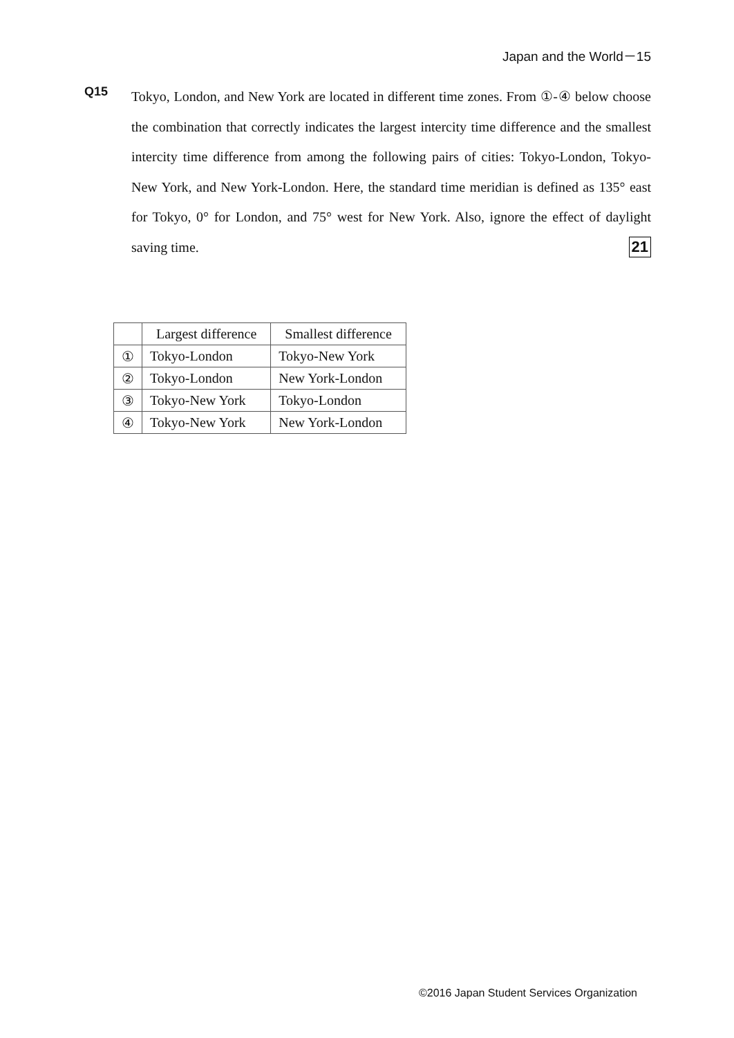Japan and the World－15
Q15
Tokyo, London, and New York are located in different time zones. From ①-④ below choose the combination that correctly indicates the largest intercity time difference and the smallest intercity time difference from among the following pairs of cities: Tokyo-London, Tokyo-New York, and New York-London. Here, the standard time meridian is defined as 135° east for Tokyo, 0° for London, and 75° west for New York. Also, ignore the effect of daylight saving time. 21
| | Largest difference | Smallest difference |
| --- | --- | --- |
| ① | Tokyo-London | Tokyo-New York |
| ② | Tokyo-London | New York-London |
| ③ | Tokyo-New York | Tokyo-London |
| ④ | Tokyo-New York | New York-London |
©2016 Japan Student Services Organization